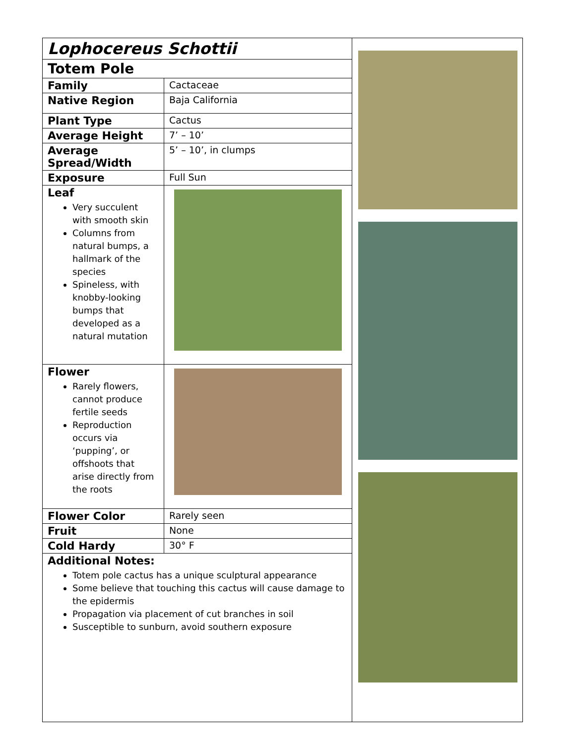| Lophocereus Schottii | |
| Totem Pole | |
| Family | Cactaceae |
| Native Region | Baja California |
| Plant Type | Cactus |
| Average Height | 7’ – 10’ |
| Average Spread/Width | 5’ – 10’, in clumps |
| Exposure | Full Sun |
| Leaf Very succulent with smooth skin Columns from natural bumps, a hallmark of the species Spineless, with knobby-looking bumps that developed as a natural mutation | |
| Flower Rarely flowers, cannot produce fertile seeds Reproduction occurs via ‘pupping’, or offshoots that arise directly from the roots | |
| Flower Color | Rarely seen |
| Fruit | None |
| Cold Hardy | 30° F |
| Additional Notes: Totem pole cactus has a unique sculptural appearance Some believe that touching this cactus will cause damage to the epidermis Propagation via placement of cut branches in soil Susceptible to sunburn, avoid southern exposure | |